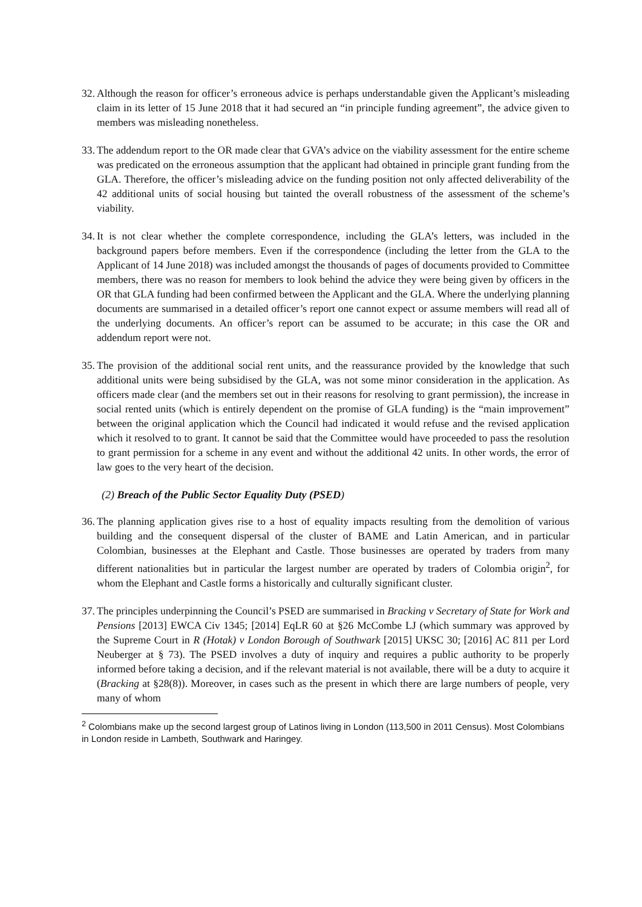32.
Although the reason for officer’s erroneous advice is perhaps understandable given the Applicant’s misleading claim in its letter of 15 June 2018 that it had secured an “in principle funding agreement”, the advice given to members was misleading nonetheless.
33.
The addendum report to the OR made clear that GVA’s advice on the viability assessment for the entire scheme was predicated on the erroneous assumption that the applicant had obtained in principle grant funding from the GLA. Therefore, the officer’s misleading advice on the funding position not only affected deliverability of the 42 additional units of social housing but tainted the overall robustness of the assessment of the scheme’s viability.
34.
It is not clear whether the complete correspondence, including the GLA’s letters, was included in the background papers before members. Even if the correspondence (including the letter from the GLA to the Applicant of 14 June 2018) was included amongst the thousands of pages of documents provided to Committee members, there was no reason for members to look behind the advice they were being given by officers in the OR that GLA funding had been confirmed between the Applicant and the GLA. Where the underlying planning documents are summarised in a detailed officer’s report one cannot expect or assume members will read all of the underlying documents. An officer’s report can be assumed to be accurate; in this case the OR and addendum report were not.
35.
The provision of the additional social rent units, and the reassurance provided by the knowledge that such additional units were being subsidised by the GLA, was not some minor consideration in the application. As officers made clear (and the members set out in their reasons for resolving to grant permission), the increase in social rented units (which is entirely dependent on the promise of GLA funding) is the “main improvement” between the original application which the Council had indicated it would refuse and the revised application which it resolved to to grant. It cannot be said that the Committee would have proceeded to pass the resolution to grant permission for a scheme in any event and without the additional 42 units. In other words, the error of law goes to the very heart of the decision.
(2) Breach of the Public Sector Equality Duty (PSED)
36.
The planning application gives rise to a host of equality impacts resulting from the demolition of various building and the consequent dispersal of the cluster of BAME and Latin American, and in particular Colombian, businesses at the Elephant and Castle. Those businesses are operated by traders from many different nationalities but in particular the largest number are operated by traders of Colombia origin<sup>2</sup>, for whom the Elephant and Castle forms a historically and culturally significant cluster.
37.
The principles underpinning the Council’s PSED are summarised in Bracking v Secretary of State for Work and Pensions [2013] EWCA Civ 1345; [2014] EqLR 60 at §26 McCombe LJ (which summary was approved by the Supreme Court in R (Hotak) v London Borough of Southwark [2015] UKSC 30; [2016] AC 811 per Lord Neuberger at § 73). The PSED involves a duty of inquiry and requires a public authority to be properly informed before taking a decision, and if the relevant material is not available, there will be a duty to acquire it (Bracking at §28(8)). Moreover, in cases such as the present in which there are large numbers of people, very many of whom
<sup>2</sup> Colombians make up the second largest group of Latinos living in London (113,500 in 2011 Census). Most Colombians in London reside in Lambeth, Southwark and Haringey.